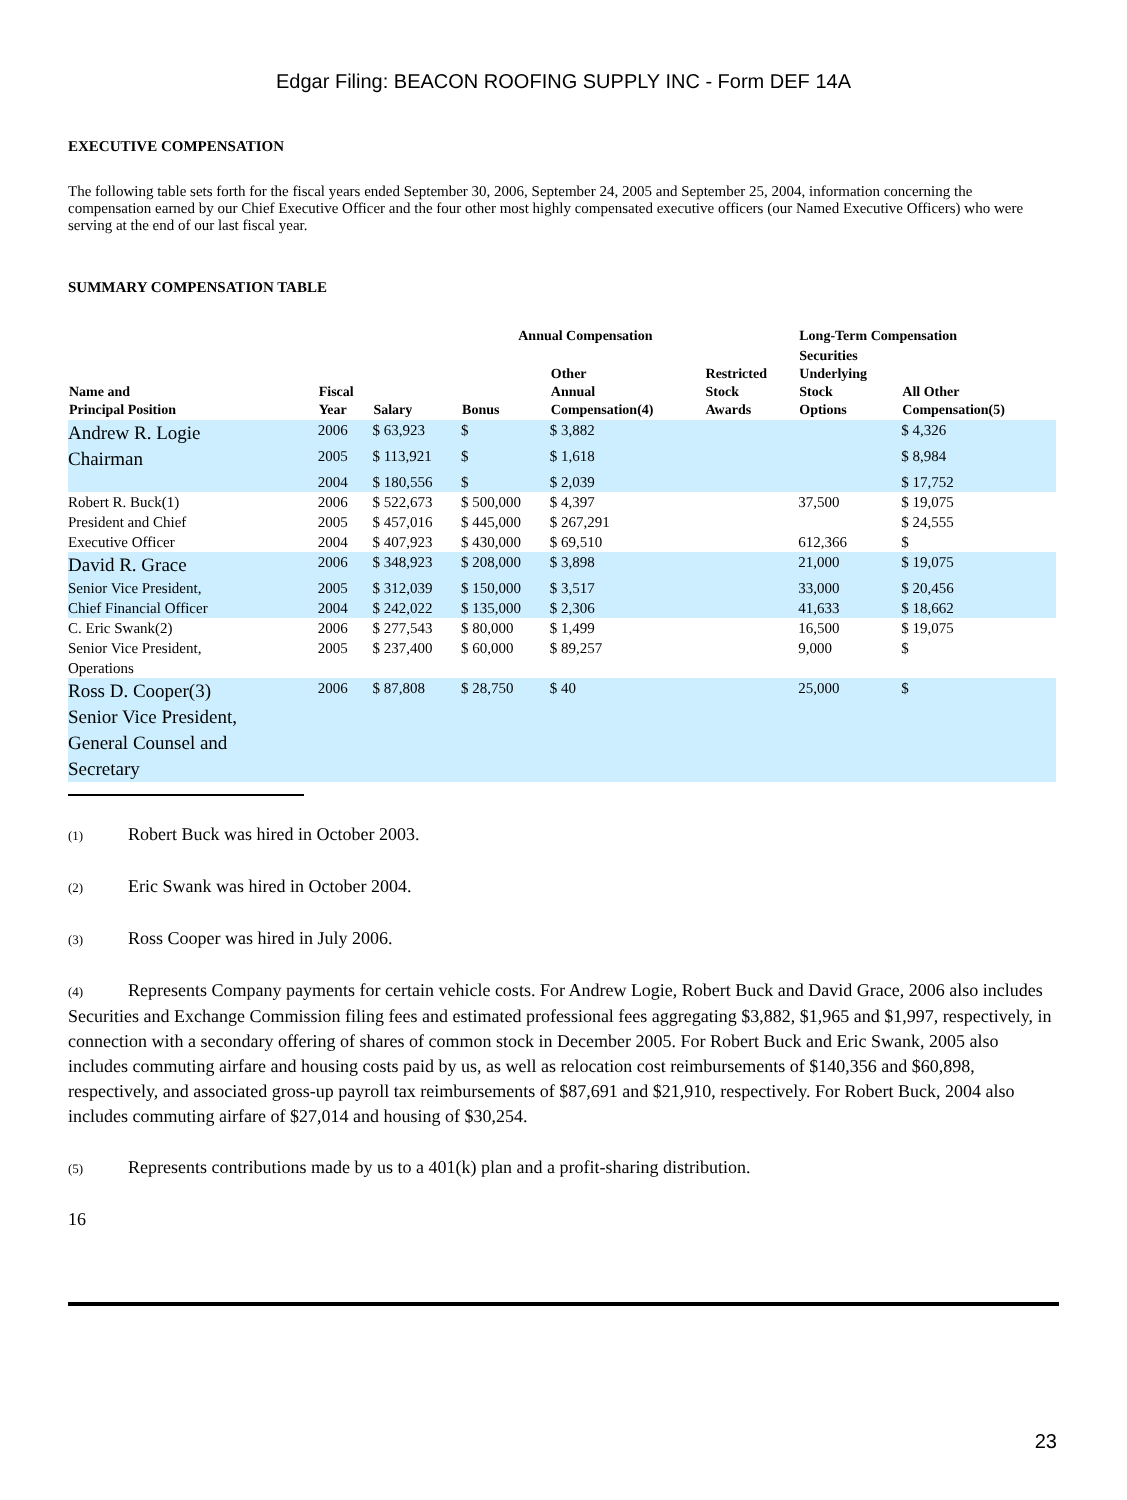Edgar Filing: BEACON ROOFING SUPPLY INC - Form DEF 14A
EXECUTIVE COMPENSATION
The following table sets forth for the fiscal years ended September 30, 2006, September 24, 2005 and September 25, 2004, information concerning the compensation earned by our Chief Executive Officer and the four other most highly compensated executive officers (our Named Executive Officers) who were serving at the end of our last fiscal year.
SUMMARY COMPENSATION TABLE
| | | Annual Compensation | | | | Long-Term Compensation | | |
| --- | --- | --- | --- | --- | --- | --- | --- | --- |
| Name and Principal Position | Fiscal Year | Salary | Bonus | Other Annual Compensation(4) | Restricted Stock Awards | Securities Underlying Stock Options | All Other Compensation(5) | |
| Andrew R. Logie | 2006 | $ 63,923 | $ | $ 3,882 | | | $ 4,326 | |
| Chairman | 2005 | $ 113,921 | $ | $ 1,618 | | | $ 8,984 | |
| | 2004 | $ 180,556 | $ | $ 2,039 | | | $ 17,752 | |
| Robert R. Buck(1) | 2006 | $ 522,673 | $ 500,000 | $ 4,397 | | 37,500 | $ 19,075 | |
| President and Chief | 2005 | $ 457,016 | $ 445,000 | $ 267,291 | | | $ 24,555 | |
| Executive Officer | 2004 | $ 407,923 | $ 430,000 | $ 69,510 | | 612,366 | $ | |
| David R. Grace | 2006 | $ 348,923 | $ 208,000 | $ 3,898 | | 21,000 | $ 19,075 | |
| Senior Vice President, | 2005 | $ 312,039 | $ 150,000 | $ 3,517 | | 33,000 | $ 20,456 | |
| Chief Financial Officer | 2004 | $ 242,022 | $ 135,000 | $ 2,306 | | 41,633 | $ 18,662 | |
| C. Eric Swank(2) | 2006 | $ 277,543 | $ 80,000 | $ 1,499 | | 16,500 | $ 19,075 | |
| Senior Vice President, Operations | 2005 | $ 237,400 | $ 60,000 | $ 89,257 | | 9,000 | $ | |
| Ross D. Cooper(3) Senior Vice President, General Counsel and Secretary | 2006 | $ 87,808 | $ 28,750 | $ 40 | | 25,000 | $ | |
(1) Robert Buck was hired in October 2003.
(2) Eric Swank was hired in October 2004.
(3) Ross Cooper was hired in July 2006.
(4) Represents Company payments for certain vehicle costs. For Andrew Logie, Robert Buck and David Grace, 2006 also includes Securities and Exchange Commission filing fees and estimated professional fees aggregating $3,882, $1,965 and $1,997, respectively, in connection with a secondary offering of shares of common stock in December 2005. For Robert Buck and Eric Swank, 2005 also includes commuting airfare and housing costs paid by us, as well as relocation cost reimbursements of $140,356 and $60,898, respectively, and associated gross-up payroll tax reimbursements of $87,691 and $21,910, respectively. For Robert Buck, 2004 also includes commuting airfare of $27,014 and housing of $30,254.
(5) Represents contributions made by us to a 401(k) plan and a profit-sharing distribution.
16
23